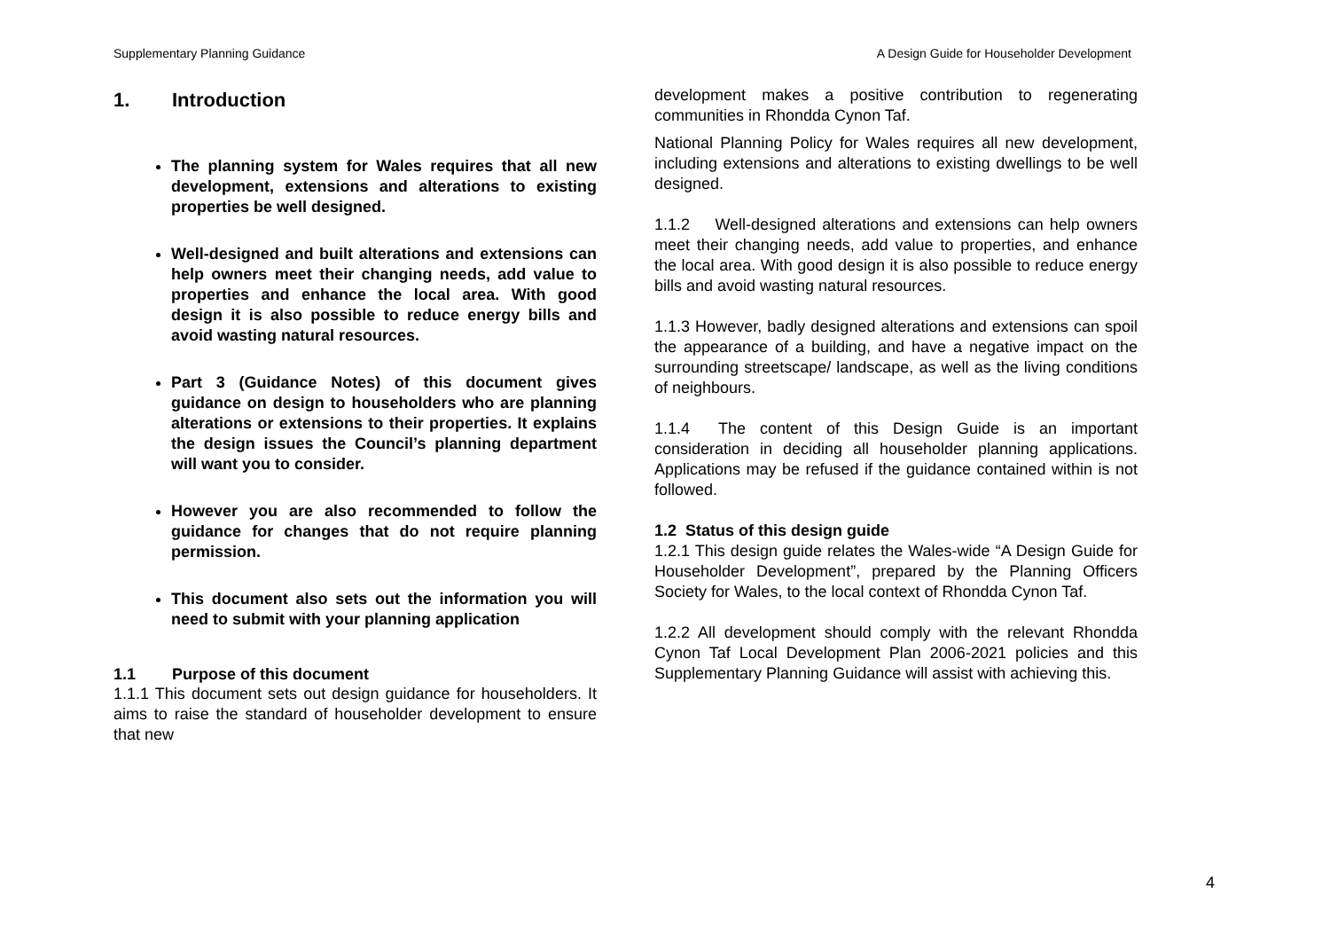Supplementary Planning Guidance A Design Guide for Householder Development
1. Introduction
The planning system for Wales requires that all new development, extensions and alterations to existing properties be well designed.
Well-designed and built alterations and extensions can help owners meet their changing needs, add value to properties and enhance the local area. With good design it is also possible to reduce energy bills and avoid wasting natural resources.
Part 3 (Guidance Notes) of this document gives guidance on design to householders who are planning alterations or extensions to their properties. It explains the design issues the Council’s planning department will want you to consider.
However you are also recommended to follow the guidance for changes that do not require planning permission.
This document also sets out the information you will need to submit with your planning application
1.1 Purpose of this document
1.1.1 This document sets out design guidance for householders. It aims to raise the standard of householder development to ensure that new
development makes a positive contribution to regenerating communities in Rhondda Cynon Taf.
National Planning Policy for Wales requires all new development, including extensions and alterations to existing dwellings to be well designed.
1.1.2 Well-designed alterations and extensions can help owners meet their changing needs, add value to properties, and enhance the local area. With good design it is also possible to reduce energy bills and avoid wasting natural resources.
1.1.3 However, badly designed alterations and extensions can spoil the appearance of a building, and have a negative impact on the surrounding streetscape/ landscape, as well as the living conditions of neighbours.
1.1.4 The content of this Design Guide is an important consideration in deciding all householder planning applications. Applications may be refused if the guidance contained within is not followed.
1.2 Status of this design guide
1.2.1 This design guide relates the Wales-wide “A Design Guide for Householder Development”, prepared by the Planning Officers Society for Wales, to the local context of Rhondda Cynon Taf.
1.2.2 All development should comply with the relevant Rhondda Cynon Taf Local Development Plan 2006-2021 policies and this Supplementary Planning Guidance will assist with achieving this.
4